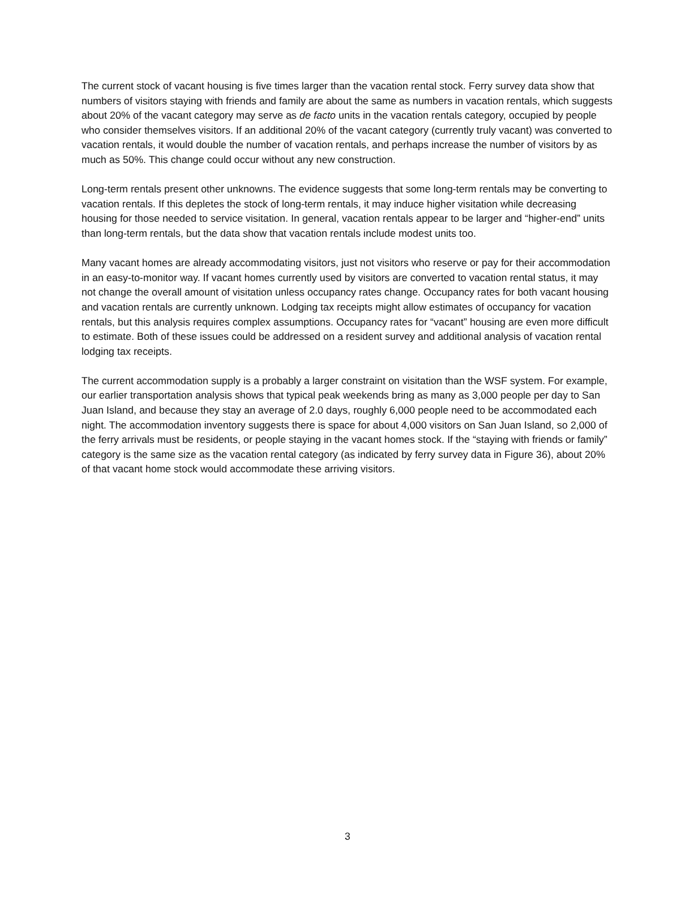The current stock of vacant housing is five times larger than the vacation rental stock. Ferry survey data show that numbers of visitors staying with friends and family are about the same as numbers in vacation rentals, which suggests about 20% of the vacant category may serve as de facto units in the vacation rentals category, occupied by people who consider themselves visitors. If an additional 20% of the vacant category (currently truly vacant) was converted to vacation rentals, it would double the number of vacation rentals, and perhaps increase the number of visitors by as much as 50%. This change could occur without any new construction.
Long-term rentals present other unknowns. The evidence suggests that some long-term rentals may be converting to vacation rentals. If this depletes the stock of long-term rentals, it may induce higher visitation while decreasing housing for those needed to service visitation. In general, vacation rentals appear to be larger and “higher-end” units than long-term rentals, but the data show that vacation rentals include modest units too.
Many vacant homes are already accommodating visitors, just not visitors who reserve or pay for their accommodation in an easy-to-monitor way. If vacant homes currently used by visitors are converted to vacation rental status, it may not change the overall amount of visitation unless occupancy rates change. Occupancy rates for both vacant housing and vacation rentals are currently unknown. Lodging tax receipts might allow estimates of occupancy for vacation rentals, but this analysis requires complex assumptions. Occupancy rates for “vacant” housing are even more difficult to estimate. Both of these issues could be addressed on a resident survey and additional analysis of vacation rental lodging tax receipts.
The current accommodation supply is a probably a larger constraint on visitation than the WSF system. For example, our earlier transportation analysis shows that typical peak weekends bring as many as 3,000 people per day to San Juan Island, and because they stay an average of 2.0 days, roughly 6,000 people need to be accommodated each night. The accommodation inventory suggests there is space for about 4,000 visitors on San Juan Island, so 2,000 of the ferry arrivals must be residents, or people staying in the vacant homes stock. If the “staying with friends or family” category is the same size as the vacation rental category (as indicated by ferry survey data in Figure 36), about 20% of that vacant home stock would accommodate these arriving visitors.
3